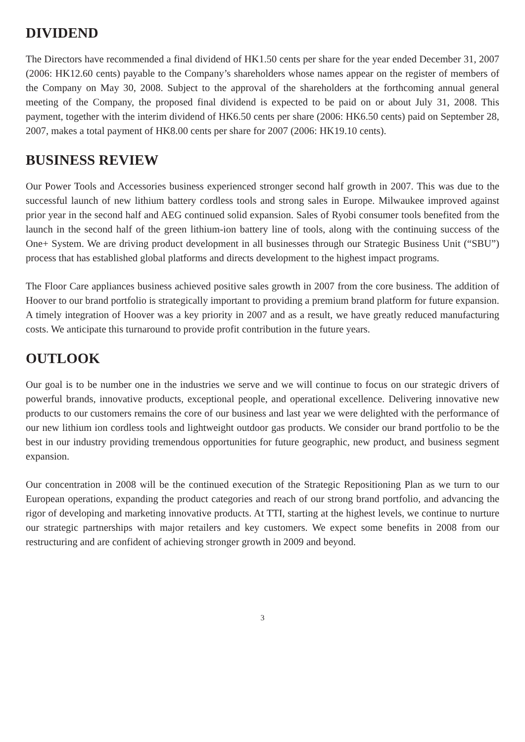DIVIDEND
The Directors have recommended a final dividend of HK1.50 cents per share for the year ended December 31, 2007 (2006: HK12.60 cents) payable to the Company’s shareholders whose names appear on the register of members of the Company on May 30, 2008. Subject to the approval of the shareholders at the forthcoming annual general meeting of the Company, the proposed final dividend is expected to be paid on or about July 31, 2008. This payment, together with the interim dividend of HK6.50 cents per share (2006: HK6.50 cents) paid on September 28, 2007, makes a total payment of HK8.00 cents per share for 2007 (2006: HK19.10 cents).
BUSINESS REVIEW
Our Power Tools and Accessories business experienced stronger second half growth in 2007. This was due to the successful launch of new lithium battery cordless tools and strong sales in Europe. Milwaukee improved against prior year in the second half and AEG continued solid expansion. Sales of Ryobi consumer tools benefited from the launch in the second half of the green lithium-ion battery line of tools, along with the continuing success of the One+ System. We are driving product development in all businesses through our Strategic Business Unit (“SBU”) process that has established global platforms and directs development to the highest impact programs.
The Floor Care appliances business achieved positive sales growth in 2007 from the core business. The addition of Hoover to our brand portfolio is strategically important to providing a premium brand platform for future expansion. A timely integration of Hoover was a key priority in 2007 and as a result, we have greatly reduced manufacturing costs. We anticipate this turnaround to provide profit contribution in the future years.
OUTLOOK
Our goal is to be number one in the industries we serve and we will continue to focus on our strategic drivers of powerful brands, innovative products, exceptional people, and operational excellence. Delivering innovative new products to our customers remains the core of our business and last year we were delighted with the performance of our new lithium ion cordless tools and lightweight outdoor gas products. We consider our brand portfolio to be the best in our industry providing tremendous opportunities for future geographic, new product, and business segment expansion.
Our concentration in 2008 will be the continued execution of the Strategic Repositioning Plan as we turn to our European operations, expanding the product categories and reach of our strong brand portfolio, and advancing the rigor of developing and marketing innovative products. At TTI, starting at the highest levels, we continue to nurture our strategic partnerships with major retailers and key customers. We expect some benefits in 2008 from our restructuring and are confident of achieving stronger growth in 2009 and beyond.
3